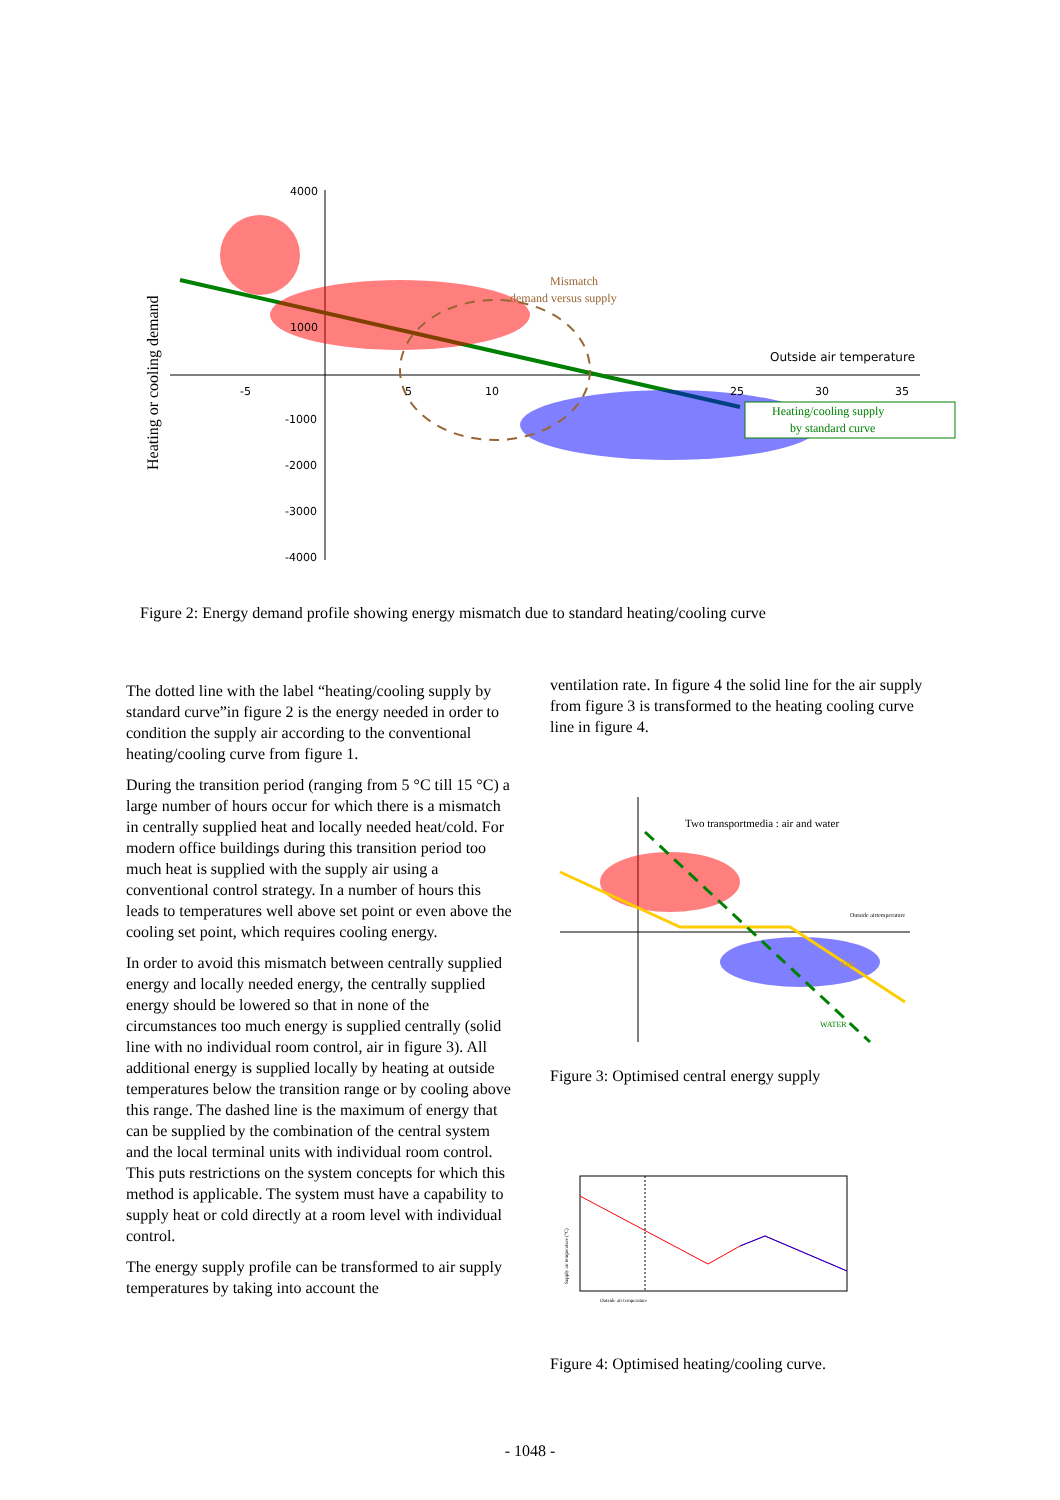Mismatch
demand versus supply
Outside air temperature
Heating/cooling supply
by standard curve
Heating or cooling demand
4000
1000
-1000
-2000
-3000
-4000
-5
5
10
25
30
35
Figure 2: Energy demand profile showing energy mismatch due to standard heating/cooling curve
The dotted line with the label “heating/cooling supply by standard curve”in figure 2 is the energy needed in order to condition the supply air according to the conventional heating/cooling curve from figure 1.
During the transition period (ranging from 5 °C till 15 °C) a large number of hours occur for which there is a mismatch in centrally supplied heat and locally needed heat/cold. For modern office buildings during this transition period too much heat is supplied with the supply air using a conventional control strategy. In a number of hours this leads to temperatures well above set point or even above the cooling set point, which requires cooling energy.
In order to avoid this mismatch between centrally supplied energy and locally needed energy, the centrally supplied energy should be lowered so that in none of the circumstances too much energy is supplied centrally (solid line with no individual room control, air in figure 3). All additional energy is supplied locally by heating at outside temperatures below the transition range or by cooling above this range. The dashed line is the maximum of energy that can be supplied by the combination of the central system and the local terminal units with individual room control. This puts restrictions on the system concepts for which this method is applicable. The system must have a capability to supply heat or cold directly at a room level with individual control.
The energy supply profile can be transformed to air supply temperatures by taking into account the
ventilation rate. In figure 4 the solid line for the air supply from figure 3 is transformed to the heating cooling curve line in figure 4.
Two transportmedia : air and water
Outside airtemperature
AIR
WATER
Figure 3: Optimised central energy supply
Outside air temperature
Supply air temperature (°C)
Figure 4: Optimised heating/cooling curve.
- 1048 -